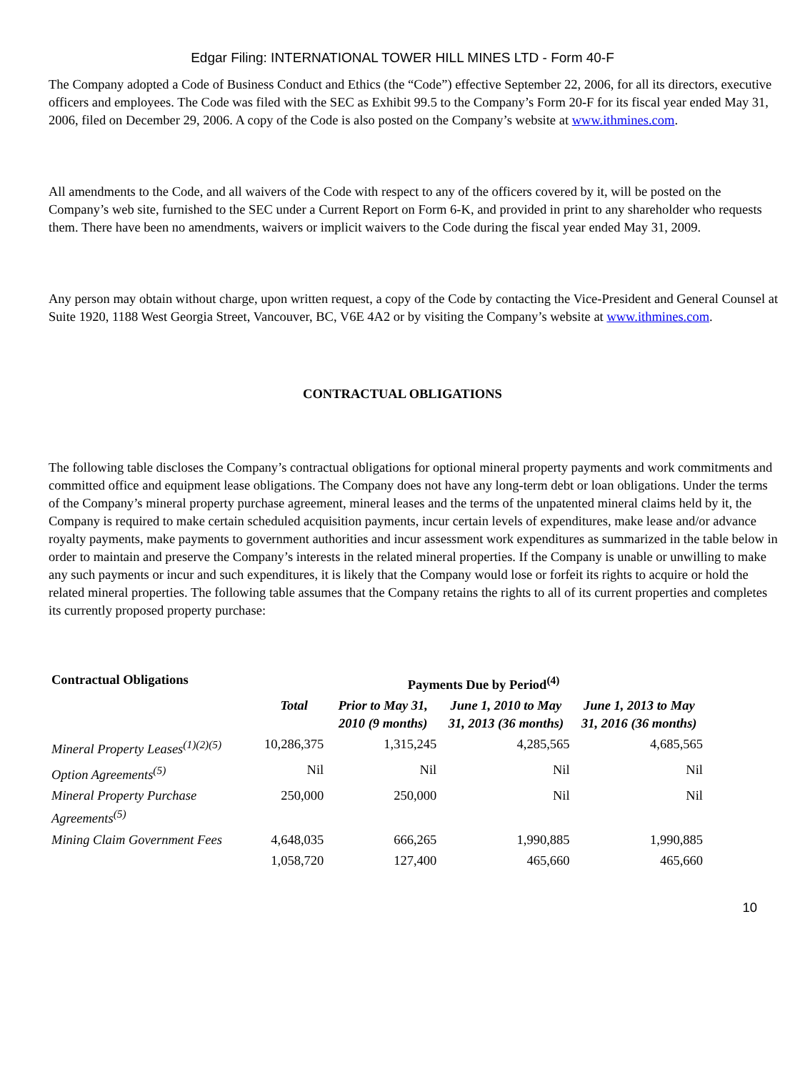Edgar Filing: INTERNATIONAL TOWER HILL MINES LTD - Form 40-F
The Company adopted a Code of Business Conduct and Ethics (the “Code”) effective September 22, 2006, for all its directors, executive officers and employees. The Code was filed with the SEC as Exhibit 99.5 to the Company’s Form 20-F for its fiscal year ended May 31, 2006, filed on December 29, 2006. A copy of the Code is also posted on the Company’s website at www.ithmines.com.
All amendments to the Code, and all waivers of the Code with respect to any of the officers covered by it, will be posted on the Company’s web site, furnished to the SEC under a Current Report on Form 6-K, and provided in print to any shareholder who requests them. There have been no amendments, waivers or implicit waivers to the Code during the fiscal year ended May 31, 2009.
Any person may obtain without charge, upon written request, a copy of the Code by contacting the Vice-President and General Counsel at Suite 1920, 1188 West Georgia Street, Vancouver, BC, V6E 4A2 or by visiting the Company’s website at www.ithmines.com.
CONTRACTUAL OBLIGATIONS
The following table discloses the Company’s contractual obligations for optional mineral property payments and work commitments and committed office and equipment lease obligations. The Company does not have any long-term debt or loan obligations. Under the terms of the Company’s mineral property purchase agreement, mineral leases and the terms of the unpatented mineral claims held by it, the Company is required to make certain scheduled acquisition payments, incur certain levels of expenditures, make lease and/or advance royalty payments, make payments to government authorities and incur assessment work expenditures as summarized in the table below in order to maintain and preserve the Company’s interests in the related mineral properties. If the Company is unable or unwilling to make any such payments or incur and such expenditures, it is likely that the Company would lose or forfeit its rights to acquire or hold the related mineral properties. The following table assumes that the Company retains the rights to all of its current properties and completes its currently proposed property purchase:
| Contractual Obligations | Payments Due by Period<sup>(4)</sup> | | | |
| --- | --- | --- | --- | --- |
| | Total | Prior to May 31, 2010 (9 months) | June 1, 2010 to May 31, 2013 (36 months) | June 1, 2013 to May 31, 2016 (36 months) |
| Mineral Property Leases<sup>(1)(2)(5)</sup> | 10,286,375 | 1,315,245 | 4,285,565 | 4,685,565 |
| Option Agreements<sup>(5)</sup> | Nil | Nil | Nil | Nil |
| Mineral Property Purchase Agreements<sup>(5)</sup> | 250,000 | 250,000 | Nil | Nil |
| Mining Claim Government Fees | 4,648,035 | 666,265 | 1,990,885 | 1,990,885 |
| | 1,058,720 | 127,400 | 465,660 | 465,660 |
10